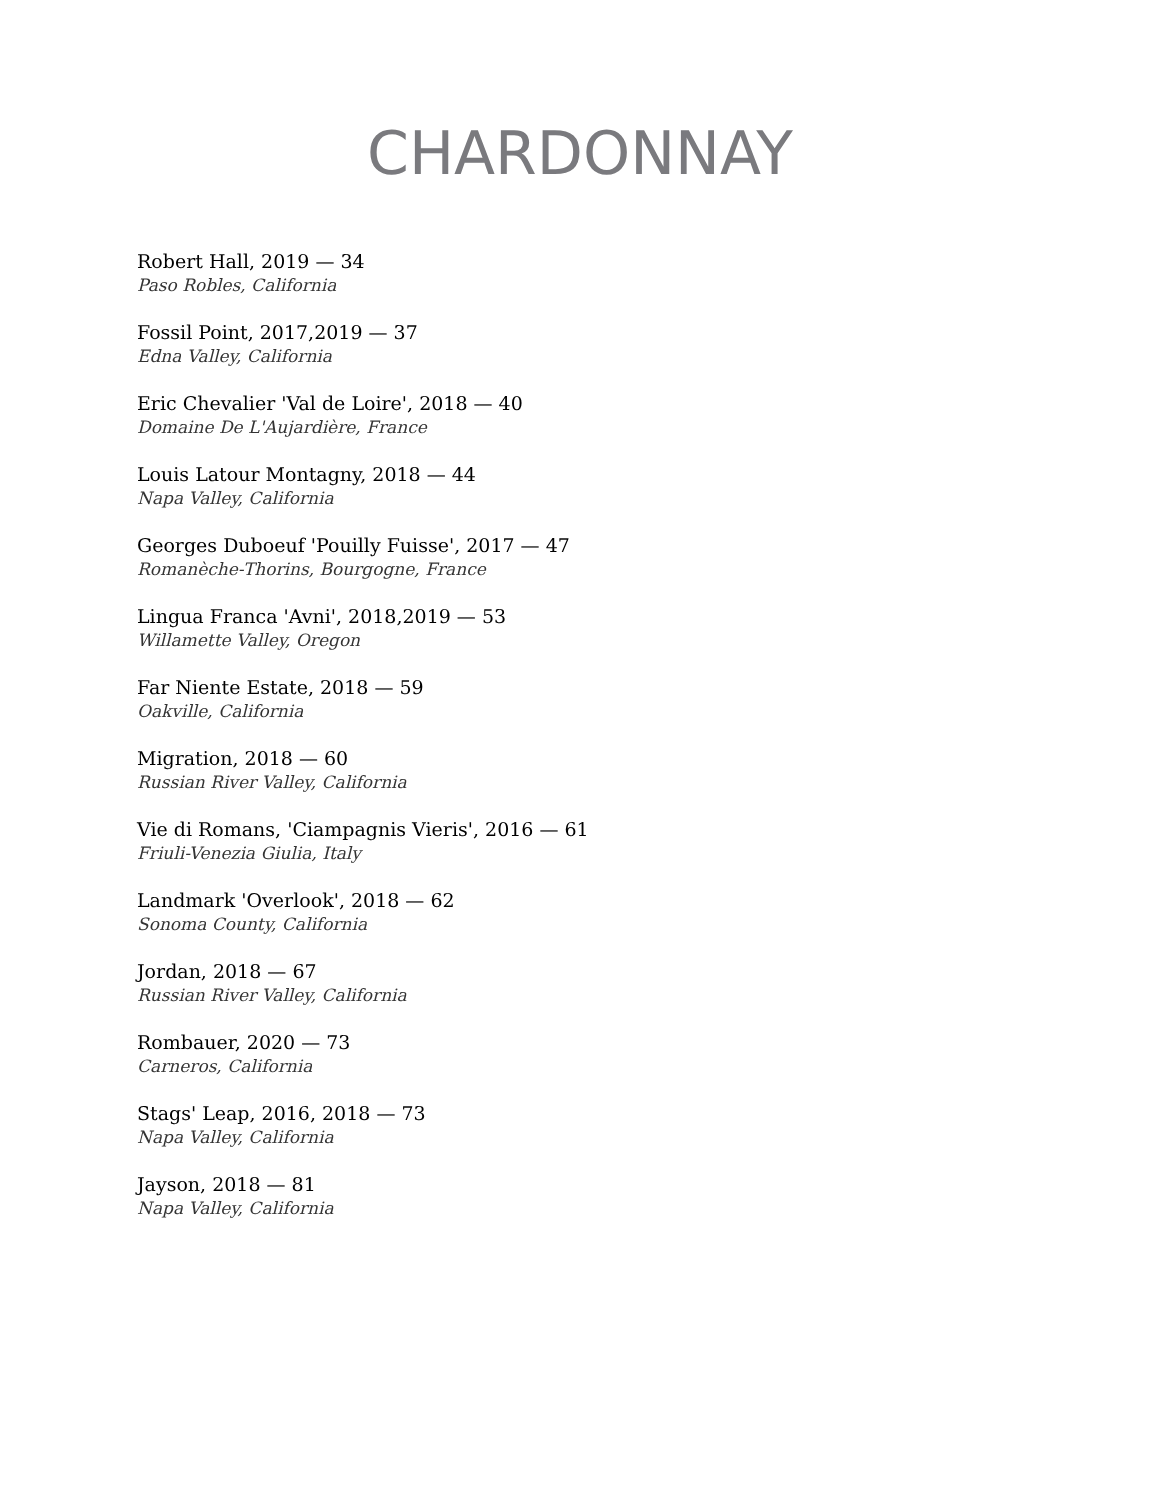CHARDONNAY
Robert Hall, 2019 — 34
Paso Robles, California
Fossil Point, 2017,2019 — 37
Edna Valley, California
Eric Chevalier 'Val de Loire', 2018 — 40
Domaine De L'Aujardière, France
Louis Latour Montagny, 2018 — 44
Napa Valley, California
Georges Duboeuf 'Pouilly Fuisse', 2017 — 47
Romanèche-Thorins, Bourgogne, France
Lingua Franca 'Avni', 2018,2019 — 53
Willamette Valley, Oregon
Far Niente Estate, 2018 — 59
Oakville, California
Migration, 2018 — 60
Russian River Valley, California
Vie di Romans, 'Ciampagnis Vieris', 2016 — 61
Friuli-Venezia Giulia, Italy
Landmark 'Overlook', 2018 — 62
Sonoma County, California
Jordan, 2018 — 67
Russian River Valley, California
Rombauer, 2020 — 73
Carneros, California
Stags' Leap, 2016, 2018 — 73
Napa Valley, California
Jayson, 2018 — 81
Napa Valley, California